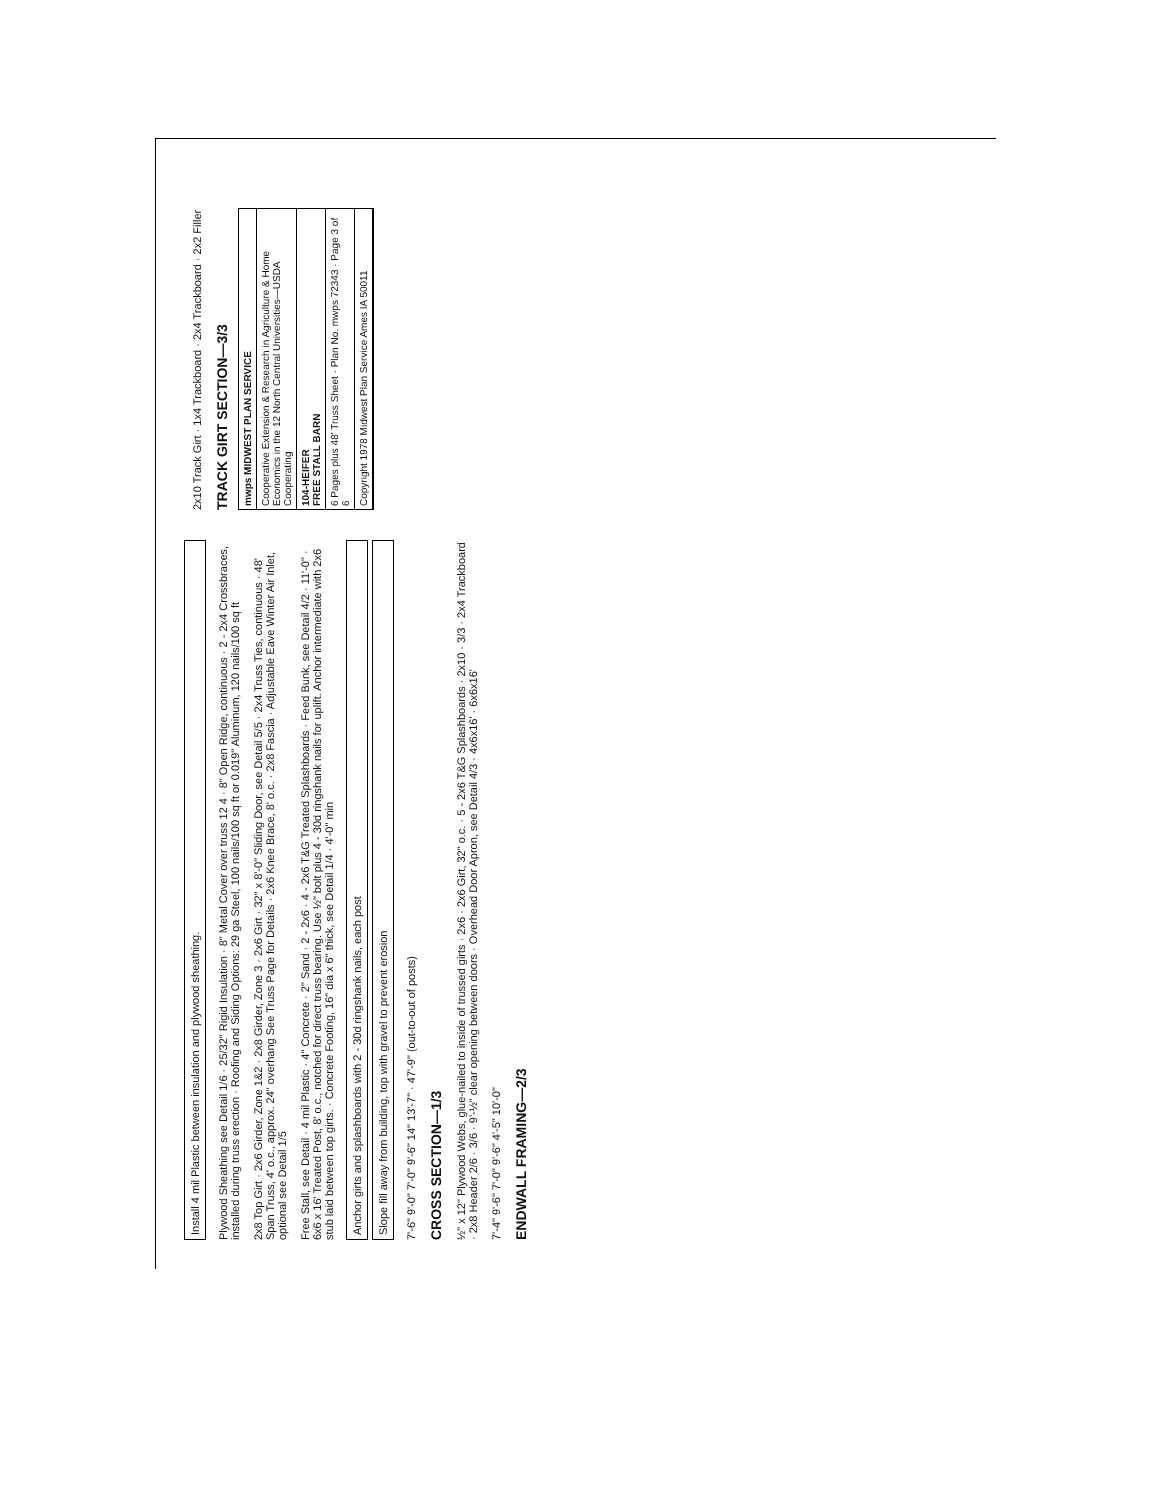Install 4 mil Plastic between insulation and plywood sheathing.
Plywood Sheathing see Detail 1/6 · 25/32" Rigid Insulation · 8" Metal Cover over truss 12 4 · 8" Open Ridge, continuous · 2 - 2x4 Crossbraces, installed during truss erection · Roofing and Siding Options: 29 ga Steel, 100 nails/100 sq ft or 0.019" Aluminum, 120 nails/100 sq ft
2x8 Top Girt · 2x6 Girder, Zone 1&2 · 2x8 Girder, Zone 3 · 2x6 Girt · 32" x 8'-0" Sliding Door, see Detail 5/5 · 2x4 Truss Ties, continuous · 48' Span Truss, 4' o.c., approx. 24" overhang See Truss Page for Details · 2x6 Knee Brace, 8' o.c. · 2x8 Fascia · Adjustable Eave Winter Air Inlet, optional see Detail 1/5
Free Stall, see Detail · 4 mil Plastic · 4" Concrete · 2" Sand · 2 - 2x6 · 4 - 2x6 T&G Treated Splashboards · Feed Bunk, see Detail 4/2 · 11'-0" · 6x6 x 16' Treated Post, 8' o.c., notched for direct truss bearing. Use ½" bolt plus 4 - 30d ringshank nails for uplift. Anchor intermediate with 2x6 stub laid between top girts. · Concrete Footing, 16" dia x 6" thick, see Detail 1/4 · 4'-0" min
Anchor girts and splashboards with 2 - 30d ringshank nails, each post
Slope fill away from building, top with gravel to prevent erosion
7'-6" 9'-0" 7'-0" 9'-6" 14" 13'-7" · 47'-9" (out-to-out of posts)
CROSS SECTION—1/3
½" x 12" Plywood Webs, glue-nailed to inside of trussed girts · 2x6 · 2x6 Girt, 32" o.c. · 5 - 2x6 T&G Splashboards · 2x10 · 3/3 · 2x4 Trackboard · 2x8 Header 2/6 · 3/6 · 9'-½" clear opening between doors · Overhead Door Apron, see Detail 4/3 · 4x6x16' · 6x6x16'
7'-4" 9'-6" 7'-0" 9'-6" 4'-5" 10'-0"
ENDWALL FRAMING—2/3
2x10 Track Girt · 1x4 Trackboard · 2x4 Trackboard · 2x2 Filler
TRACK GIRT SECTION—3/3
mwps MIDWEST PLAN SERVICE
Cooperative Extension & Research in Agriculture & Home Economics in the 12 North Central Universities—USDA Cooperating
104-HEIFER
FREE STALL BARN
6 Pages plus 48' Truss Sheet · Plan No. mwps 72343 · Page 3 of 6
Copyright 1978 Midwest Plan Service Ames IA 50011